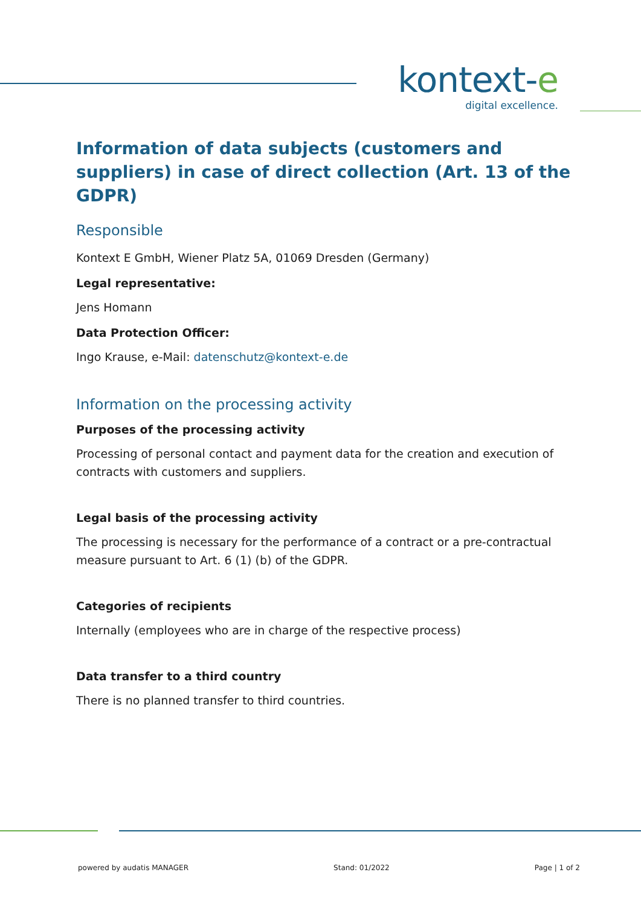kontext-e
digital excellence.
Information of data subjects (customers and suppliers) in case of direct collection (Art. 13 of the GDPR)
Responsible
Kontext E GmbH, Wiener Platz 5A, 01069 Dresden (Germany)
Legal representative:
Jens Homann
Data Protection Officer:
Ingo Krause, e-Mail: datenschutz@kontext-e.de
Information on the processing activity
Purposes of the processing activity
Processing of personal contact and payment data for the creation and execution of contracts with customers and suppliers.
Legal basis of the processing activity
The processing is necessary for the performance of a contract or a pre-contractual measure pursuant to Art. 6 (1) (b) of the GDPR.
Categories of recipients
Internally (employees who are in charge of the respective process)
Data transfer to a third country
There is no planned transfer to third countries.
powered by audatis MANAGER Stand: 01/2022 Page | 1 of 2